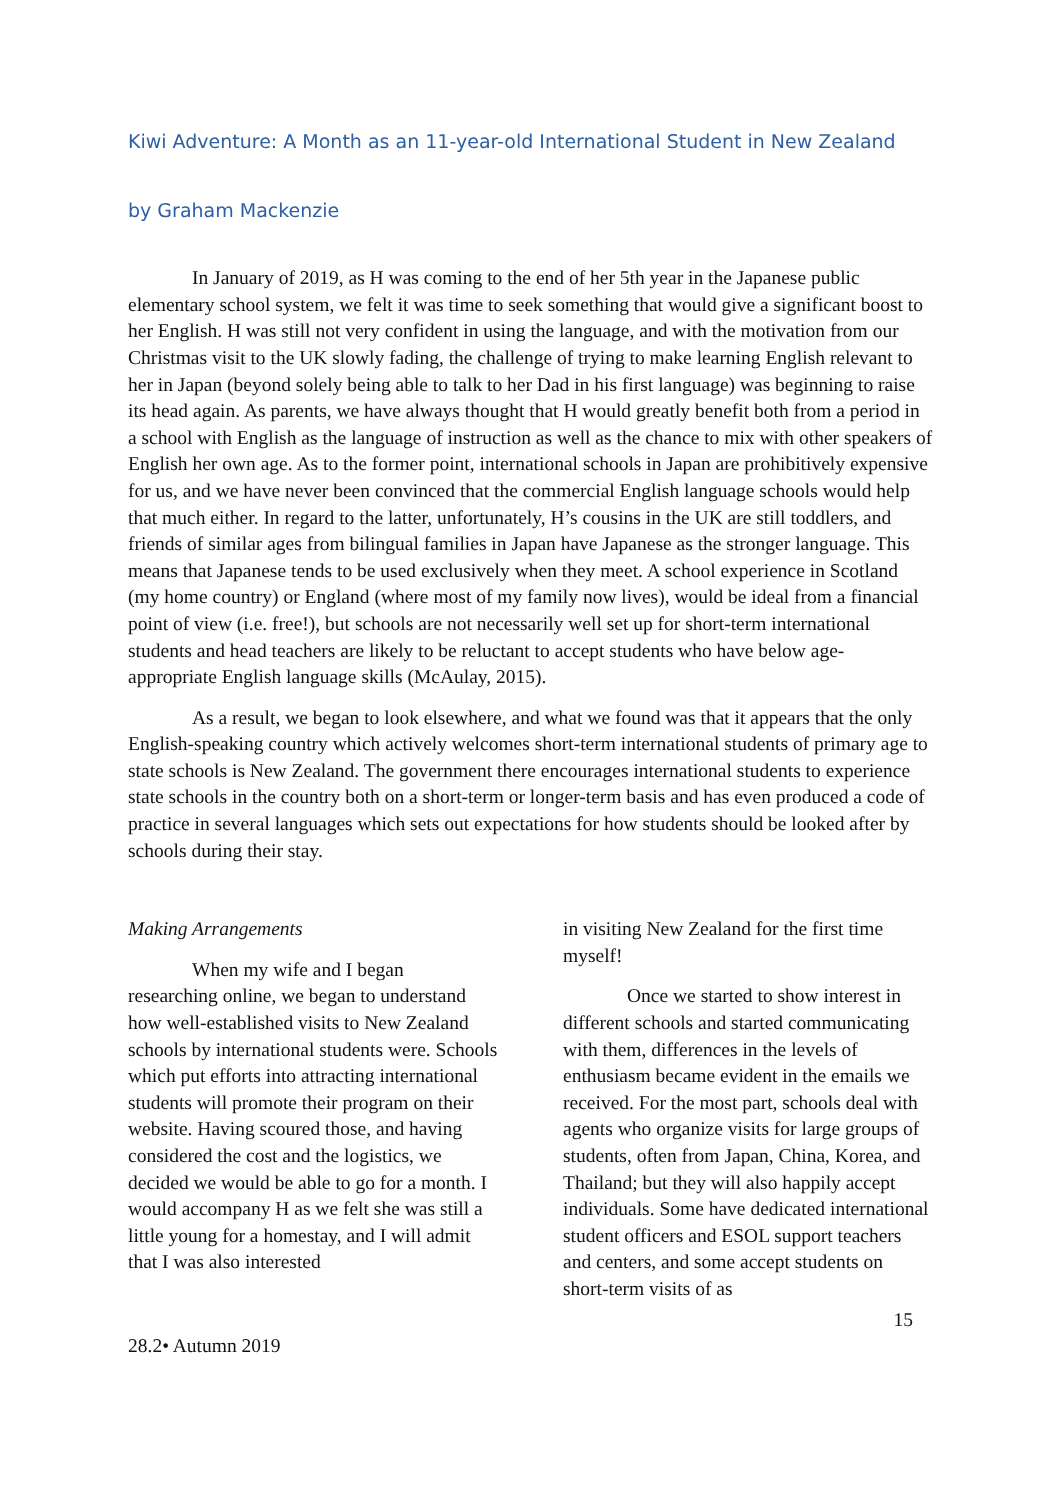Kiwi Adventure: A Month as an 11-year-old International Student in New Zealand
by Graham Mackenzie
In January of 2019, as H was coming to the end of her 5th year in the Japanese public elementary school system, we felt it was time to seek something that would give a significant boost to her English. H was still not very confident in using the language, and with the motivation from our Christmas visit to the UK slowly fading, the challenge of trying to make learning English relevant to her in Japan (beyond solely being able to talk to her Dad in his first language) was beginning to raise its head again. As parents, we have always thought that H would greatly benefit both from a period in a school with English as the language of instruction as well as the chance to mix with other speakers of English her own age. As to the former point, international schools in Japan are prohibitively expensive for us, and we have never been convinced that the commercial English language schools would help that much either. In regard to the latter, unfortunately, H’s cousins in the UK are still toddlers, and friends of similar ages from bilingual families in Japan have Japanese as the stronger language. This means that Japanese tends to be used exclusively when they meet. A school experience in Scotland (my home country) or England (where most of my family now lives), would be ideal from a financial point of view (i.e. free!), but schools are not necessarily well set up for short-term international students and head teachers are likely to be reluctant to accept students who have below age-appropriate English language skills (McAulay, 2015).
As a result, we began to look elsewhere, and what we found was that it appears that the only English-speaking country which actively welcomes short-term international students of primary age to state schools is New Zealand. The government there encourages international students to experience state schools in the country both on a short-term or longer-term basis and has even produced a code of practice in several languages which sets out expectations for how students should be looked after by schools during their stay.
Making Arrangements
When my wife and I began researching online, we began to understand how well-established visits to New Zealand schools by international students were. Schools which put efforts into attracting international students will promote their program on their website. Having scoured those, and having considered the cost and the logistics, we decided we would be able to go for a month. I would accompany H as we felt she was still a little young for a homestay, and I will admit that I was also interested
in visiting New Zealand for the first time myself!
Once we started to show interest in different schools and started communicating with them, differences in the levels of enthusiasm became evident in the emails we received. For the most part, schools deal with agents who organize visits for large groups of students, often from Japan, China, Korea, and Thailand; but they will also happily accept individuals. Some have dedicated international student officers and ESOL support teachers and centers, and some accept students on short-term visits of as
15
28.2• Autumn 2019